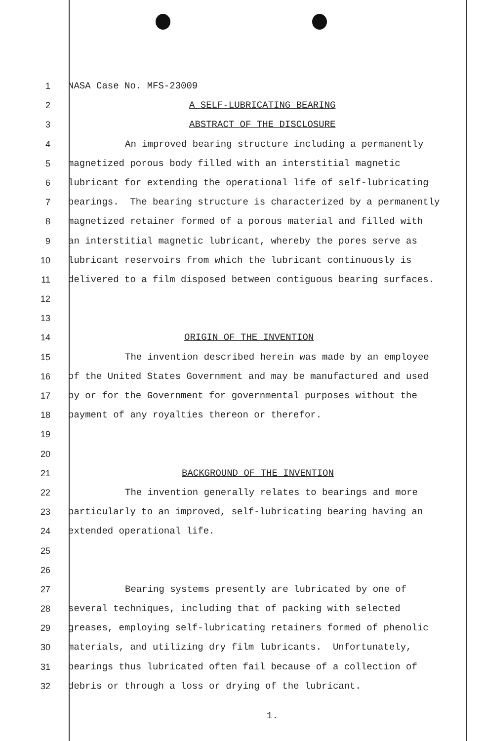1 NASA Case No. MFS-23009
2 A SELF-LUBRICATING BEARING
3 ABSTRACT OF THE DISCLOSURE
4 An improved bearing structure including a permanently
5 magnetized porous body filled with an interstitial magnetic
6 lubricant for extending the operational life of self-lubricating
7 bearings. The bearing structure is characterized by a permanently
8 magnetized retainer formed of a porous material and filled with
9 an interstitial magnetic lubricant, whereby the pores serve as
10 lubricant reservoirs from which the lubricant continuously is
11 delivered to a film disposed between contiguous bearing surfaces.
12
13
14 ORIGIN OF THE INVENTION
15 The invention described herein was made by an employee
16 of the United States Government and may be manufactured and used
17 by or for the Government for governmental purposes without the
18 payment of any royalties thereon or therefor.
19
20
21 BACKGROUND OF THE INVENTION
22 The invention generally relates to bearings and more
23 particularly to an improved, self-lubricating bearing having an
24 extended operational life.
25
26
27 Bearing systems presently are lubricated by one of
28 several techniques, including that of packing with selected
29 greases, employing self-lubricating retainers formed of phenolic
30 materials, and utilizing dry film lubricants. Unfortunately,
31 bearings thus lubricated often fail because of a collection of
32 debris or through a loss or drying of the lubricant.
1.